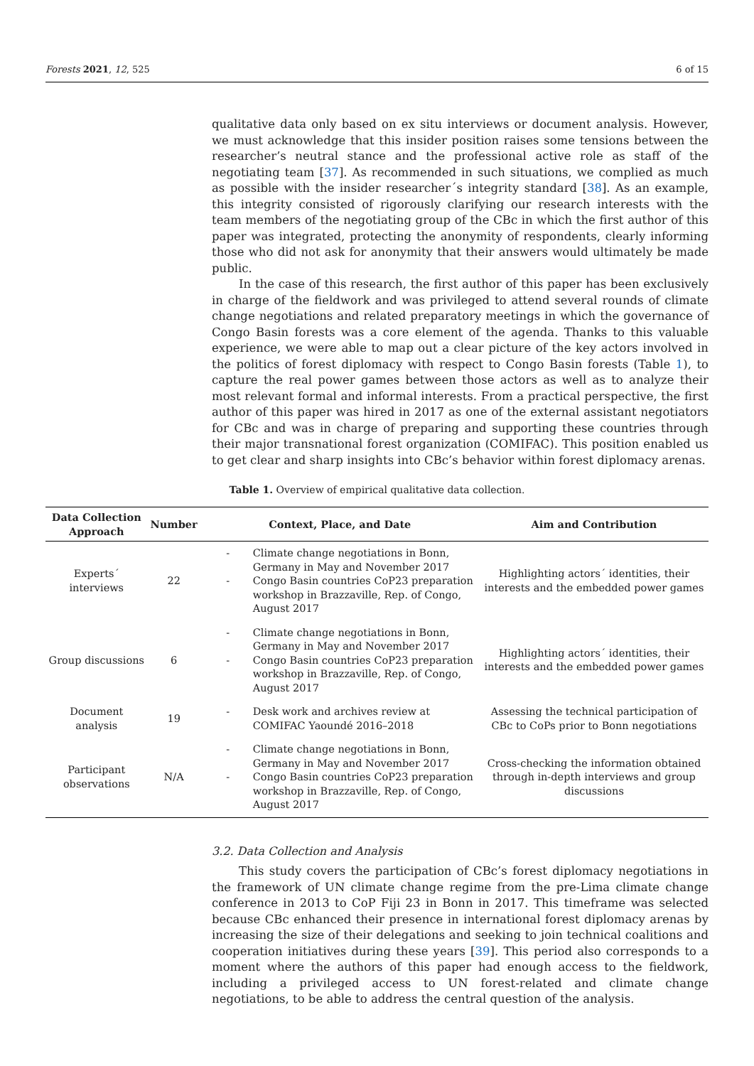Forests 2021, 12, 525 6 of 15
qualitative data only based on ex situ interviews or document analysis. However, we must acknowledge that this insider position raises some tensions between the researcher’s neutral stance and the professional active role as staff of the negotiating team [37]. As recommended in such situations, we complied as much as possible with the insider researcher´s integrity standard [38]. As an example, this integrity consisted of rigorously clarifying our research interests with the team members of the negotiating group of the CBc in which the first author of this paper was integrated, protecting the anonymity of respondents, clearly informing those who did not ask for anonymity that their answers would ultimately be made public.
In the case of this research, the first author of this paper has been exclusively in charge of the fieldwork and was privileged to attend several rounds of climate change negotiations and related preparatory meetings in which the governance of Congo Basin forests was a core element of the agenda. Thanks to this valuable experience, we were able to map out a clear picture of the key actors involved in the politics of forest diplomacy with respect to Congo Basin forests (Table 1), to capture the real power games between those actors as well as to analyze their most relevant formal and informal interests. From a practical perspective, the first author of this paper was hired in 2017 as one of the external assistant negotiators for CBc and was in charge of preparing and supporting these countries through their major transnational forest organization (COMIFAC). This position enabled us to get clear and sharp insights into CBc’s behavior within forest diplomacy arenas.
Table 1. Overview of empirical qualitative data collection.
| Data Collection Approach | Number | Context, Place, and Date | Aim and Contribution |
| --- | --- | --- | --- |
| Experts´ interviews | 22 | - Climate change negotiations in Bonn, Germany in May and November 2017 - Congo Basin countries CoP23 preparation workshop in Brazzaville, Rep. of Congo, August 2017 | Highlighting actors´ identities, their interests and the embedded power games |
| Group discussions | 6 | - Climate change negotiations in Bonn, Germany in May and November 2017 - Congo Basin countries CoP23 preparation workshop in Brazzaville, Rep. of Congo, August 2017 | Highlighting actors´ identities, their interests and the embedded power games |
| Document analysis | 19 | - Desk work and archives review at COMIFAC Yaoundé 2016–2018 | Assessing the technical participation of CBc to CoPs prior to Bonn negotiations |
| Participant observations | N/A | - Climate change negotiations in Bonn, Germany in May and November 2017 - Congo Basin countries CoP23 preparation workshop in Brazzaville, Rep. of Congo, August 2017 | Cross-checking the information obtained through in-depth interviews and group discussions |
3.2. Data Collection and Analysis
This study covers the participation of CBc’s forest diplomacy negotiations in the framework of UN climate change regime from the pre-Lima climate change conference in 2013 to CoP Fiji 23 in Bonn in 2017. This timeframe was selected because CBc enhanced their presence in international forest diplomacy arenas by increasing the size of their delegations and seeking to join technical coalitions and cooperation initiatives during these years [39]. This period also corresponds to a moment where the authors of this paper had enough access to the fieldwork, including a privileged access to UN forest-related and climate change negotiations, to be able to address the central question of the analysis.